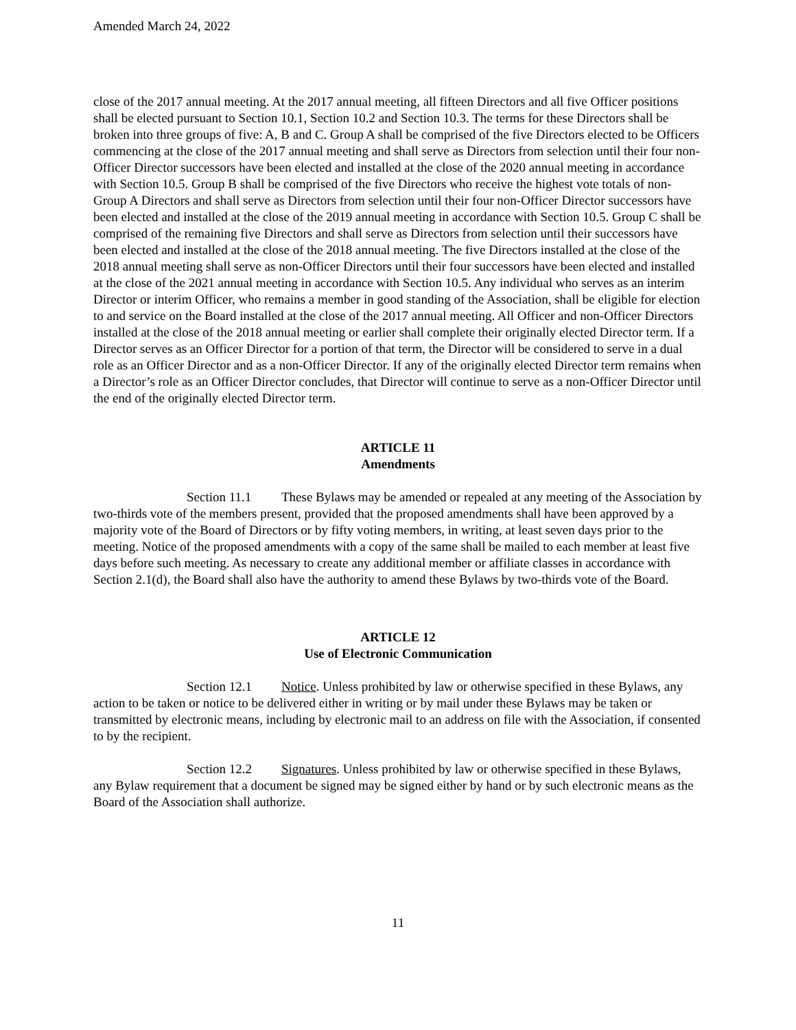Amended March 24, 2022
close of the 2017 annual meeting. At the 2017 annual meeting, all fifteen Directors and all five Officer positions shall be elected pursuant to Section 10.1, Section 10.2 and Section 10.3. The terms for these Directors shall be broken into three groups of five: A, B and C. Group A shall be comprised of the five Directors elected to be Officers commencing at the close of the 2017 annual meeting and shall serve as Directors from selection until their four non-Officer Director successors have been elected and installed at the close of the 2020 annual meeting in accordance with Section 10.5. Group B shall be comprised of the five Directors who receive the highest vote totals of non-Group A Directors and shall serve as Directors from selection until their four non-Officer Director successors have been elected and installed at the close of the 2019 annual meeting in accordance with Section 10.5. Group C shall be comprised of the remaining five Directors and shall serve as Directors from selection until their successors have been elected and installed at the close of the 2018 annual meeting. The five Directors installed at the close of the 2018 annual meeting shall serve as non-Officer Directors until their four successors have been elected and installed at the close of the 2021 annual meeting in accordance with Section 10.5. Any individual who serves as an interim Director or interim Officer, who remains a member in good standing of the Association, shall be eligible for election to and service on the Board installed at the close of the 2017 annual meeting. All Officer and non-Officer Directors installed at the close of the 2018 annual meeting or earlier shall complete their originally elected Director term. If a Director serves as an Officer Director for a portion of that term, the Director will be considered to serve in a dual role as an Officer Director and as a non-Officer Director. If any of the originally elected Director term remains when a Director’s role as an Officer Director concludes, that Director will continue to serve as a non-Officer Director until the end of the originally elected Director term.
ARTICLE 11
Amendments
Section 11.1 These Bylaws may be amended or repealed at any meeting of the Association by two-thirds vote of the members present, provided that the proposed amendments shall have been approved by a majority vote of the Board of Directors or by fifty voting members, in writing, at least seven days prior to the meeting. Notice of the proposed amendments with a copy of the same shall be mailed to each member at least five days before such meeting. As necessary to create any additional member or affiliate classes in accordance with Section 2.1(d), the Board shall also have the authority to amend these Bylaws by two-thirds vote of the Board.
ARTICLE 12
Use of Electronic Communication
Section 12.1 Notice. Unless prohibited by law or otherwise specified in these Bylaws, any action to be taken or notice to be delivered either in writing or by mail under these Bylaws may be taken or transmitted by electronic means, including by electronic mail to an address on file with the Association, if consented to by the recipient.
Section 12.2 Signatures. Unless prohibited by law or otherwise specified in these Bylaws, any Bylaw requirement that a document be signed may be signed either by hand or by such electronic means as the Board of the Association shall authorize.
11